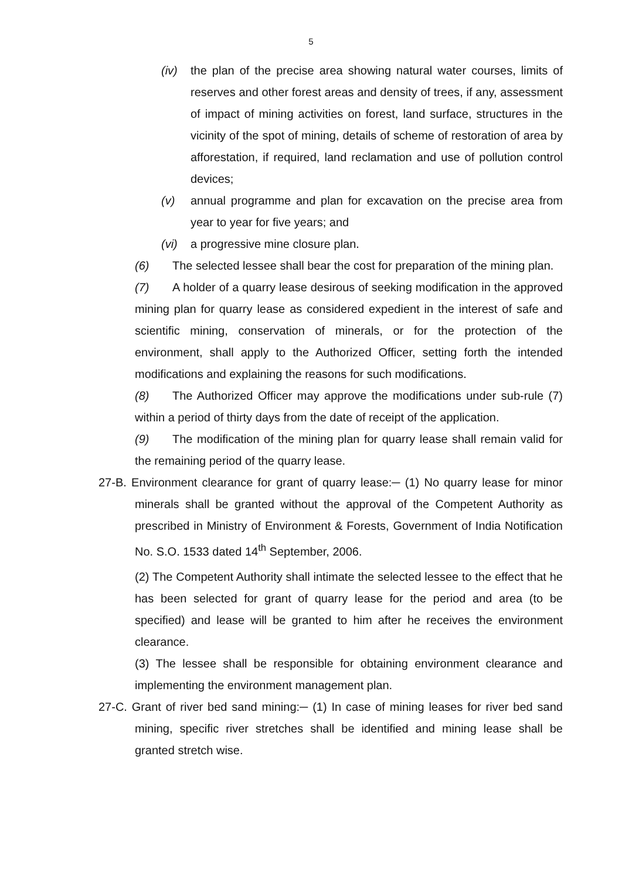5
(iv) the plan of the precise area showing natural water courses, limits of reserves and other forest areas and density of trees, if any, assessment of impact of mining activities on forest, land surface, structures in the vicinity of the spot of mining, details of scheme of restoration of area by afforestation, if required, land reclamation and use of pollution control devices;
(v) annual programme and plan for excavation on the precise area from year to year for five years; and
(vi) a progressive mine closure plan.
(6) The selected lessee shall bear the cost for preparation of the mining plan.
(7) A holder of a quarry lease desirous of seeking modification in the approved mining plan for quarry lease as considered expedient in the interest of safe and scientific mining, conservation of minerals, or for the protection of the environment, shall apply to the Authorized Officer, setting forth the intended modifications and explaining the reasons for such modifications.
(8) The Authorized Officer may approve the modifications under sub-rule (7) within a period of thirty days from the date of receipt of the application.
(9) The modification of the mining plan for quarry lease shall remain valid for the remaining period of the quarry lease.
27-B. Environment clearance for grant of quarry lease:─ (1) No quarry lease for minor minerals shall be granted without the approval of the Competent Authority as prescribed in Ministry of Environment & Forests, Government of India Notification No. S.O. 1533 dated 14<sup>th</sup> September, 2006.
(2) The Competent Authority shall intimate the selected lessee to the effect that he has been selected for grant of quarry lease for the period and area (to be specified) and lease will be granted to him after he receives the environment clearance.
(3) The lessee shall be responsible for obtaining environment clearance and implementing the environment management plan.
27-C. Grant of river bed sand mining:─ (1) In case of mining leases for river bed sand mining, specific river stretches shall be identified and mining lease shall be granted stretch wise.